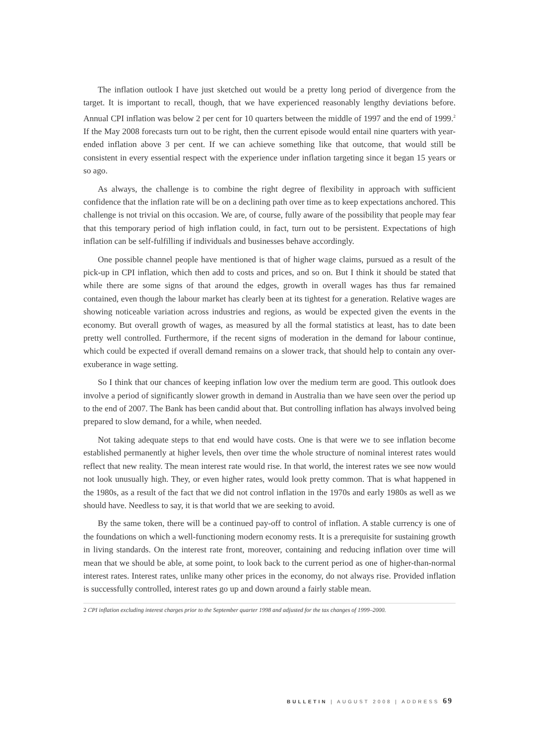The inflation outlook I have just sketched out would be a pretty long period of divergence from the target. It is important to recall, though, that we have experienced reasonably lengthy deviations before. Annual CPI inflation was below 2 per cent for 10 quarters between the middle of 1997 and the end of 1999.<sup>2</sup> If the May 2008 forecasts turn out to be right, then the current episode would entail nine quarters with year-ended inflation above 3 per cent. If we can achieve something like that outcome, that would still be consistent in every essential respect with the experience under inflation targeting since it began 15 years or so ago.
As always, the challenge is to combine the right degree of flexibility in approach with sufficient confidence that the inflation rate will be on a declining path over time as to keep expectations anchored. This challenge is not trivial on this occasion. We are, of course, fully aware of the possibility that people may fear that this temporary period of high inflation could, in fact, turn out to be persistent. Expectations of high inflation can be self-fulfilling if individuals and businesses behave accordingly.
One possible channel people have mentioned is that of higher wage claims, pursued as a result of the pick-up in CPI inflation, which then add to costs and prices, and so on. But I think it should be stated that while there are some signs of that around the edges, growth in overall wages has thus far remained contained, even though the labour market has clearly been at its tightest for a generation. Relative wages are showing noticeable variation across industries and regions, as would be expected given the events in the economy. But overall growth of wages, as measured by all the formal statistics at least, has to date been pretty well controlled. Furthermore, if the recent signs of moderation in the demand for labour continue, which could be expected if overall demand remains on a slower track, that should help to contain any over-exuberance in wage setting.
So I think that our chances of keeping inflation low over the medium term are good. This outlook does involve a period of significantly slower growth in demand in Australia than we have seen over the period up to the end of 2007. The Bank has been candid about that. But controlling inflation has always involved being prepared to slow demand, for a while, when needed.
Not taking adequate steps to that end would have costs. One is that were we to see inflation become established permanently at higher levels, then over time the whole structure of nominal interest rates would reflect that new reality. The mean interest rate would rise. In that world, the interest rates we see now would not look unusually high. They, or even higher rates, would look pretty common. That is what happened in the 1980s, as a result of the fact that we did not control inflation in the 1970s and early 1980s as well as we should have. Needless to say, it is that world that we are seeking to avoid.
By the same token, there will be a continued pay-off to control of inflation. A stable currency is one of the foundations on which a well-functioning modern economy rests. It is a prerequisite for sustaining growth in living standards. On the interest rate front, moreover, containing and reducing inflation over time will mean that we should be able, at some point, to look back to the current period as one of higher-than-normal interest rates. Interest rates, unlike many other prices in the economy, do not always rise. Provided inflation is successfully controlled, interest rates go up and down around a fairly stable mean.
2 CPI inflation excluding interest charges prior to the September quarter 1998 and adjusted for the tax changes of 1999–2000.
BULLETIN | AUGUST 2008 | ADDRESS 69